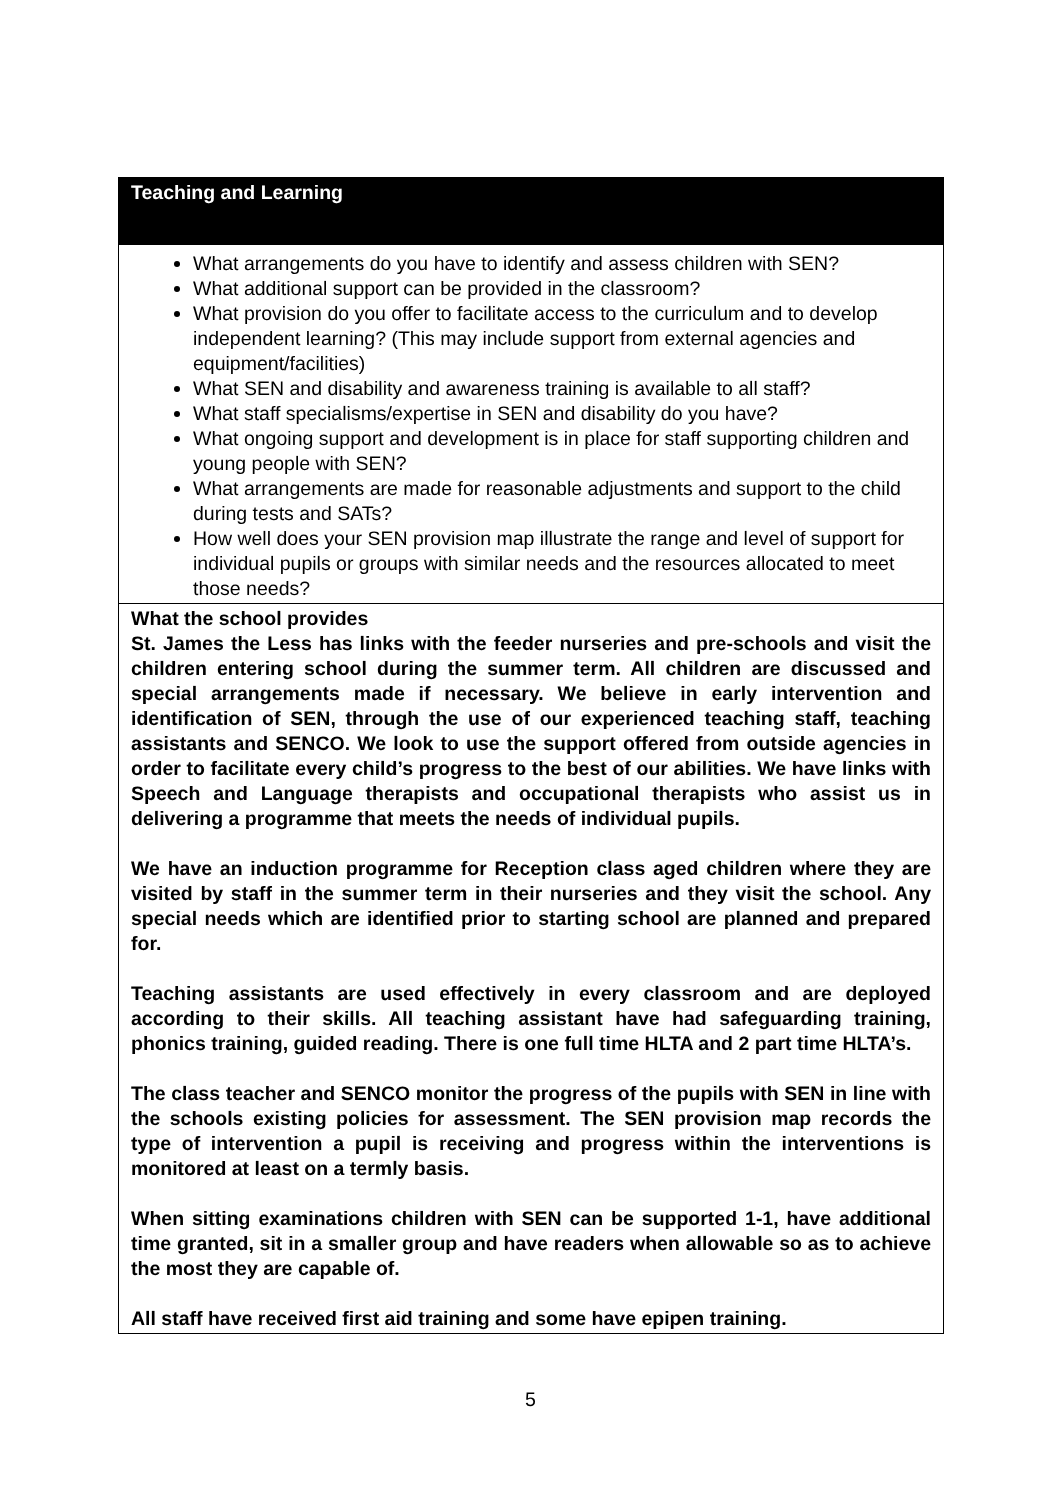| Teaching and Learning |
| What arrangements do you have to identify and assess children with SEN? What additional support can be provided in the classroom? What provision do you offer to facilitate access to the curriculum and to develop independent learning? (This may include support from external agencies and equipment/facilities) What SEN and disability and awareness training is available to all staff? What staff specialisms/expertise in SEN and disability do you have? What ongoing support and development is in place for staff supporting children and young people with SEN? What arrangements are made for reasonable adjustments and support to the child during tests and SATs? How well does your SEN provision map illustrate the range and level of support for individual pupils or groups with similar needs and the resources allocated to meet those needs? |
| What the school provides St. James the Less has links with the feeder nurseries and pre-schools and visit the children entering school during the summer term. All children are discussed and special arrangements made if necessary. We believe in early intervention and identification of SEN, through the use of our experienced teaching staff, teaching assistants and SENCO. We look to use the support offered from outside agencies in order to facilitate every child’s progress to the best of our abilities. We have links with Speech and Language therapists and occupational therapists who assist us in delivering a programme that meets the needs of individual pupils. We have an induction programme for Reception class aged children where they are visited by staff in the summer term in their nurseries and they visit the school. Any special needs which are identified prior to starting school are planned and prepared for. Teaching assistants are used effectively in every classroom and are deployed according to their skills. All teaching assistant have had safeguarding training, phonics training, guided reading. There is one full time HLTA and 2 part time HLTA’s. The class teacher and SENCO monitor the progress of the pupils with SEN in line with the schools existing policies for assessment. The SEN provision map records the type of intervention a pupil is receiving and progress within the interventions is monitored at least on a termly basis. When sitting examinations children with SEN can be supported 1-1, have additional time granted, sit in a smaller group and have readers when allowable so as to achieve the most they are capable of. All staff have received first aid training and some have epipen training. |
5